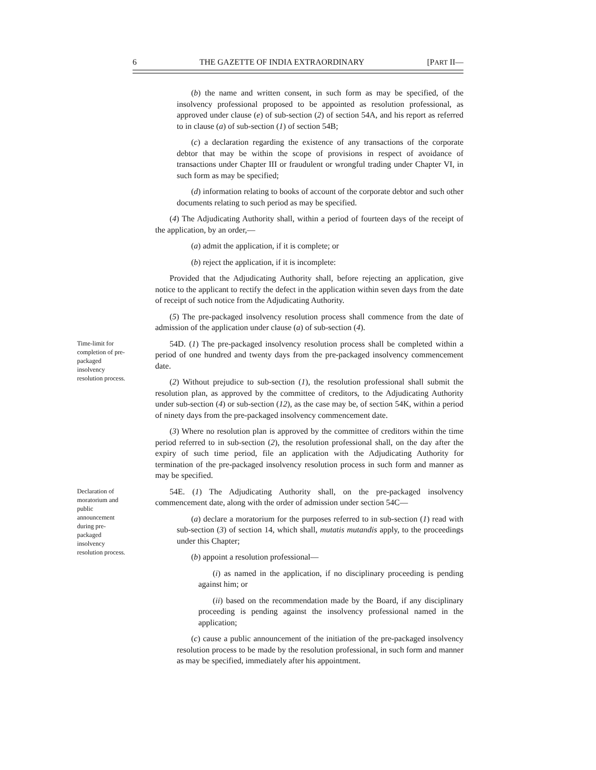6 THE GAZETTE OF INDIA EXTRAORDINARY [PART II—
(b) the name and written consent, in such form as may be specified, of the insolvency professional proposed to be appointed as resolution professional, as approved under clause (e) of sub-section (2) of section 54A, and his report as referred to in clause (a) of sub-section (1) of section 54B;
(c) a declaration regarding the existence of any transactions of the corporate debtor that may be within the scope of provisions in respect of avoidance of transactions under Chapter III or fraudulent or wrongful trading under Chapter VI, in such form as may be specified;
(d) information relating to books of account of the corporate debtor and such other documents relating to such period as may be specified.
(4) The Adjudicating Authority shall, within a period of fourteen days of the receipt of the application, by an order,—
(a) admit the application, if it is complete; or
(b) reject the application, if it is incomplete:
Provided that the Adjudicating Authority shall, before rejecting an application, give notice to the applicant to rectify the defect in the application within seven days from the date of receipt of such notice from the Adjudicating Authority.
(5) The pre-packaged insolvency resolution process shall commence from the date of admission of the application under clause (a) of sub-section (4).
Time-limit for completion of pre-packaged insolvency resolution process.
54D. (1) The pre-packaged insolvency resolution process shall be completed within a period of one hundred and twenty days from the pre-packaged insolvency commencement date.
(2) Without prejudice to sub-section (1), the resolution professional shall submit the resolution plan, as approved by the committee of creditors, to the Adjudicating Authority under sub-section (4) or sub-section (12), as the case may be, of section 54K, within a period of ninety days from the pre-packaged insolvency commencement date.
(3) Where no resolution plan is approved by the committee of creditors within the time period referred to in sub-section (2), the resolution professional shall, on the day after the expiry of such time period, file an application with the Adjudicating Authority for termination of the pre-packaged insolvency resolution process in such form and manner as may be specified.
Declaration of moratorium and public announcement during pre-packaged insolvency resolution process.
54E. (1) The Adjudicating Authority shall, on the pre-packaged insolvency commencement date, along with the order of admission under section 54C—
(a) declare a moratorium for the purposes referred to in sub-section (1) read with sub-section (3) of section 14, which shall, mutatis mutandis apply, to the proceedings under this Chapter;
(b) appoint a resolution professional—
(i) as named in the application, if no disciplinary proceeding is pending against him; or
(ii) based on the recommendation made by the Board, if any disciplinary proceeding is pending against the insolvency professional named in the application;
(c) cause a public announcement of the initiation of the pre-packaged insolvency resolution process to be made by the resolution professional, in such form and manner as may be specified, immediately after his appointment.